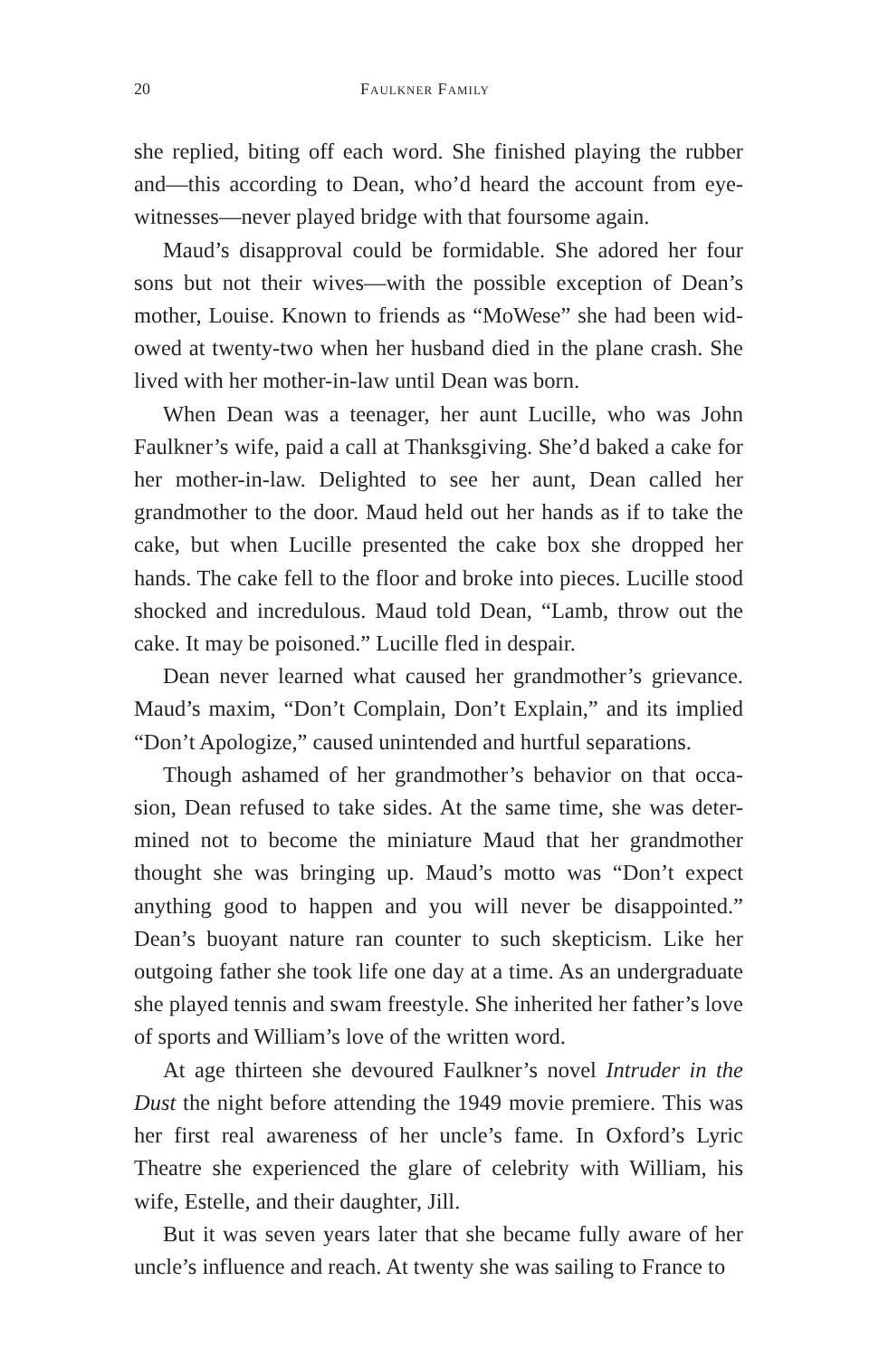20 Faulkner Family
she replied, biting off each word. She finished playing the rubber and—this according to Dean, who’d heard the account from eye-witnesses—never played bridge with that foursome again.
Maud’s disapproval could be formidable. She adored her four sons but not their wives—with the possible exception of Dean’s mother, Louise. Known to friends as “MoWese” she had been wid-owed at twenty-two when her husband died in the plane crash. She lived with her mother-in-law until Dean was born.
When Dean was a teenager, her aunt Lucille, who was John Faulkner’s wife, paid a call at Thanksgiving. She’d baked a cake for her mother-in-law. Delighted to see her aunt, Dean called her grandmother to the door. Maud held out her hands as if to take the cake, but when Lucille presented the cake box she dropped her hands. The cake fell to the floor and broke into pieces. Lucille stood shocked and incredulous. Maud told Dean, “Lamb, throw out the cake. It may be poisoned.” Lucille fled in despair.
Dean never learned what caused her grandmother’s grievance. Maud’s maxim, “Don’t Complain, Don’t Explain,” and its implied “Don’t Apologize,” caused unintended and hurtful separations.
Though ashamed of her grandmother’s behavior on that occa-sion, Dean refused to take sides. At the same time, she was deter-mined not to become the miniature Maud that her grandmother thought she was bringing up. Maud’s motto was “Don’t expect anything good to happen and you will never be disappointed.” Dean’s buoyant nature ran counter to such skepticism. Like her outgoing father she took life one day at a time. As an undergraduate she played tennis and swam freestyle. She inherited her father’s love of sports and William’s love of the written word.
At age thirteen she devoured Faulkner’s novel Intruder in the Dust the night before attending the 1949 movie premiere. This was her first real awareness of her uncle’s fame. In Oxford’s Lyric Theatre she experienced the glare of celebrity with William, his wife, Estelle, and their daughter, Jill.
But it was seven years later that she became fully aware of her uncle’s influence and reach. At twenty she was sailing to France to